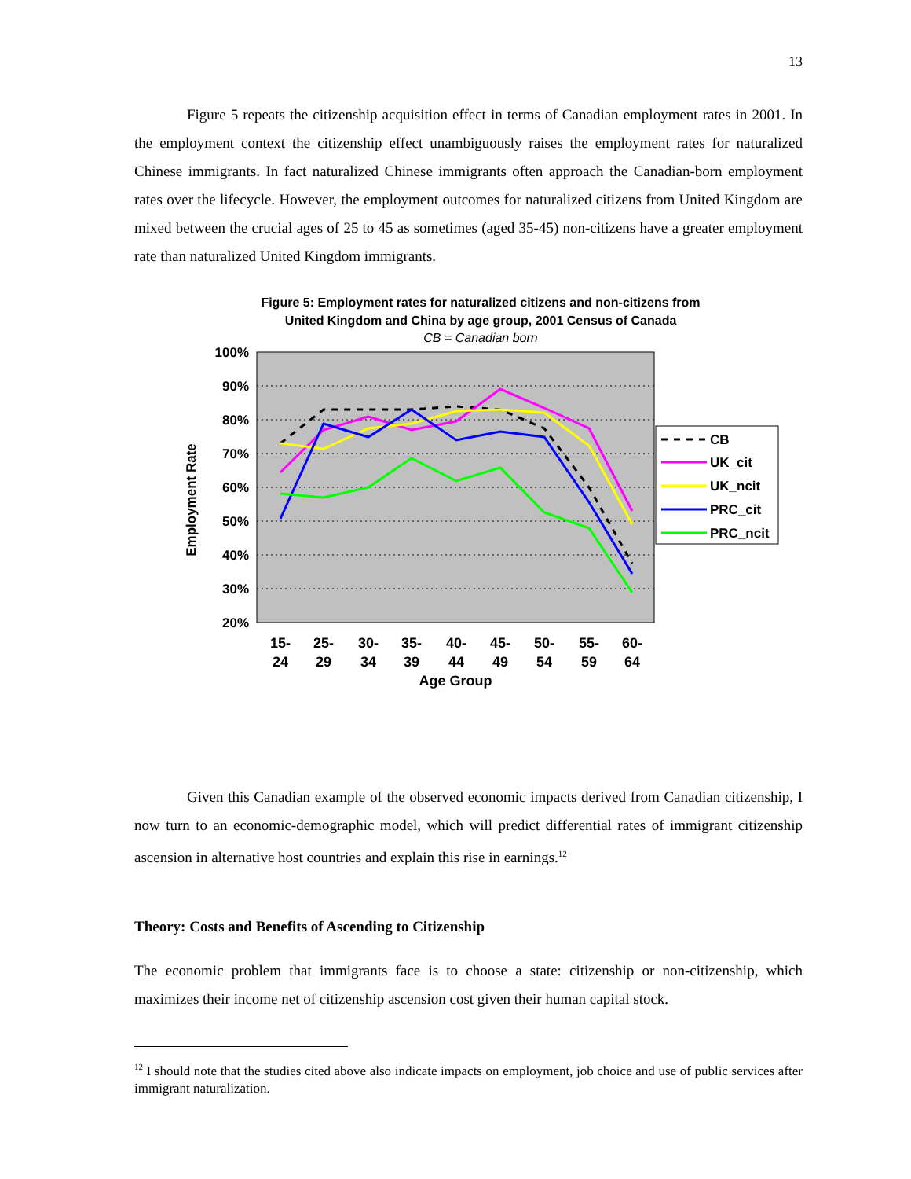13
Figure 5 repeats the citizenship acquisition effect in terms of Canadian employment rates in 2001. In the employment context the citizenship effect unambiguously raises the employment rates for naturalized Chinese immigrants. In fact naturalized Chinese immigrants often approach the Canadian-born employment rates over the lifecycle. However, the employment outcomes for naturalized citizens from United Kingdom are mixed between the crucial ages of 25 to 45 as sometimes (aged 35-45) non-citizens have a greater employment rate than naturalized United Kingdom immigrants.
Figure 5: Employment rates for naturalized citizens and non-citizens from
United Kingdom and China by age group, 2001 Census of Canada
CB = Canadian born
100%
90%
80%
70%
60%
50%
40%
30%
20%
Employment Rate
15-
24
25-
29
30-
34
35-
39
40-
44
45-
49
50-
54
55-
59
60-
64
Age Group
CB
UK_cit
UK_ncit
PRC_cit
PRC_ncit
Given this Canadian example of the observed economic impacts derived from Canadian citizenship, I now turn to an economic-demographic model, which will predict differential rates of immigrant citizenship ascension in alternative host countries and explain this rise in earnings.<sup>12</sup>
Theory: Costs and Benefits of Ascending to Citizenship
The economic problem that immigrants face is to choose a state: citizenship or non-citizenship, which maximizes their income net of citizenship ascension cost given their human capital stock.
<sup>12</sup> I should note that the studies cited above also indicate impacts on employment, job choice and use of public services after immigrant naturalization.